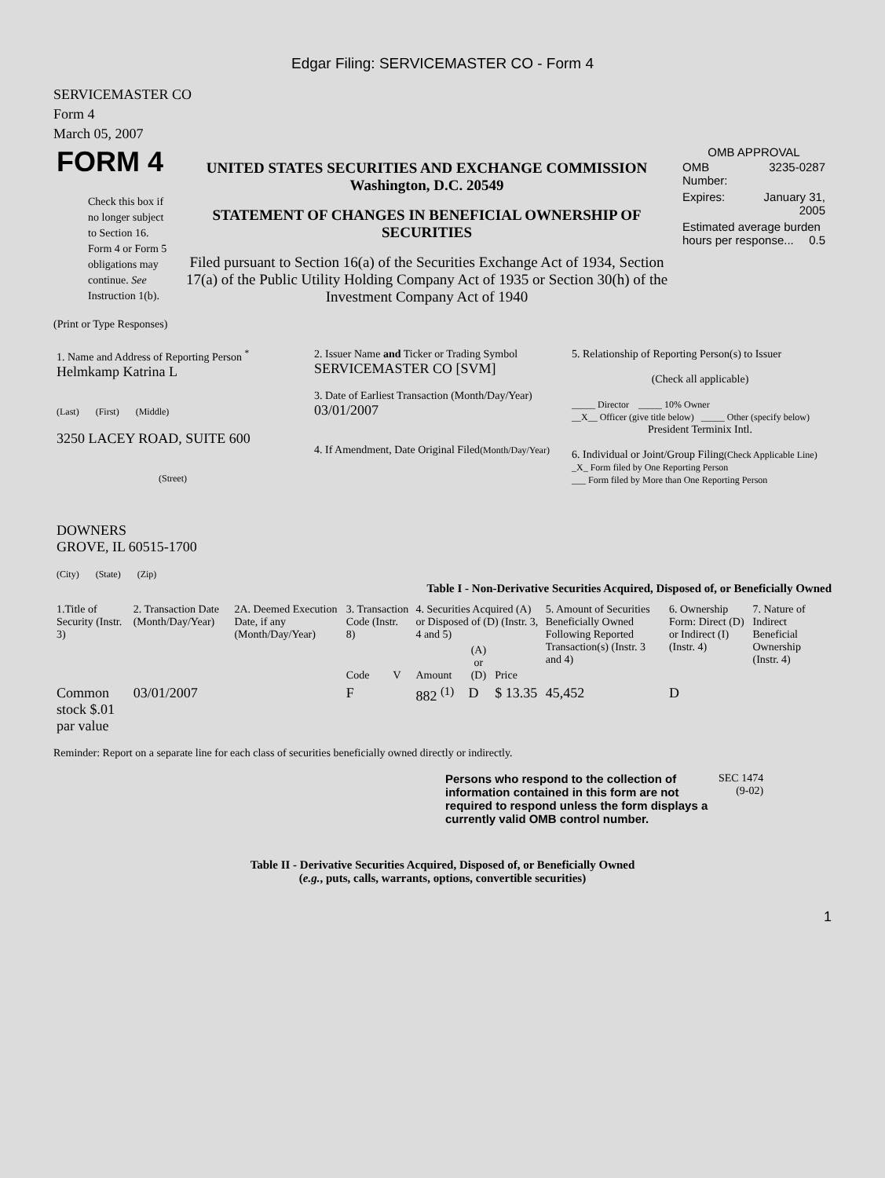Edgar Filing: SERVICEMASTER CO - Form 4
SERVICEMASTER CO
Form 4
March 05, 2007
| FORM 4 Check this box if no longer subject to Section 16. Form 4 or Form 5 obligations may continue. See Instruction 1(b). | UNITED STATES SECURITIES AND EXCHANGE COMMISSION Washington, D.C. 20549 STATEMENT OF CHANGES IN BENEFICIAL OWNERSHIP OF SECURITIES Filed pursuant to Section 16(a) of the Securities Exchange Act of 1934, Section 17(a) of the Public Utility Holding Company Act of 1935 or Section 30(h) of the Investment Company Act of 1940 | OMB APPROVAL / OMB Number: / 3235-0287 / / Expires: / January 31, 2005 / / Estimated average burden hours per response... 0.5 / / |
(Print or Type Responses)
| 1. Name and Address of Reporting Person <sup>*</sup> Helmkamp Katrina L (Last) (First) (Middle) 3250 LACEY ROAD, SUITE 600 (Street) DOWNERS GROVE, IL 60515-1700 (City) (State) (Zip) | 2. Issuer Name and Ticker or Trading Symbol SERVICEMASTER CO [SVM] 3. Date of Earliest Transaction (Month/Day/Year) 03/01/2007 4. If Amendment, Date Original Filed (Month/Day/Year) | 5. Relationship of Reporting Person(s) to Issuer (Check all applicable) _____ Director _____ 10% Owner __X__ Officer (give title below) _____ Other (specify below) President Terminix Intl. 6. Individual or Joint/Group Filing (Check Applicable Line) _X_ Form filed by One Reporting Person ___ Form filed by More than One Reporting Person |
Table I - Non-Derivative Securities Acquired, Disposed of, or Beneficially Owned
| 1.Title of Security (Instr. 3) | 2. Transaction Date (Month/Day/Year) | 2A. Deemed Execution Date, if any (Month/Day/Year) | 3. Transaction Code (Instr. 8) | | 4. Securities Acquired (A) or Disposed of (D) (Instr. 3, 4 and 5) | | | 5. Amount of Securities Beneficially Owned Following Reported Transaction(s) (Instr. 3 and 4) | 6. Ownership Form: Direct (D) or Indirect (I) (Instr. 4) | 7. Nature of Indirect Beneficial Ownership (Instr. 4) |
| --- | --- | --- | --- | --- | --- | --- | --- | --- | --- | --- |
| | | | Code | V | Amount | (A) or (D) | Price | | | |
| Common stock $.01 par value | 03/01/2007 | | F | | 882 <sup>(1)</sup> | D | $ 13.35 | 45,452 | D | |
Reminder: Report on a separate line for each class of securities beneficially owned directly or indirectly.
| Persons who respond to the collection of information contained in this form are not required to respond unless the form displays a currently valid OMB control number. | SEC 1474 (9-02) |
Table II - Derivative Securities Acquired, Disposed of, or Beneficially Owned
(e.g., puts, calls, warrants, options, convertible securities)
1